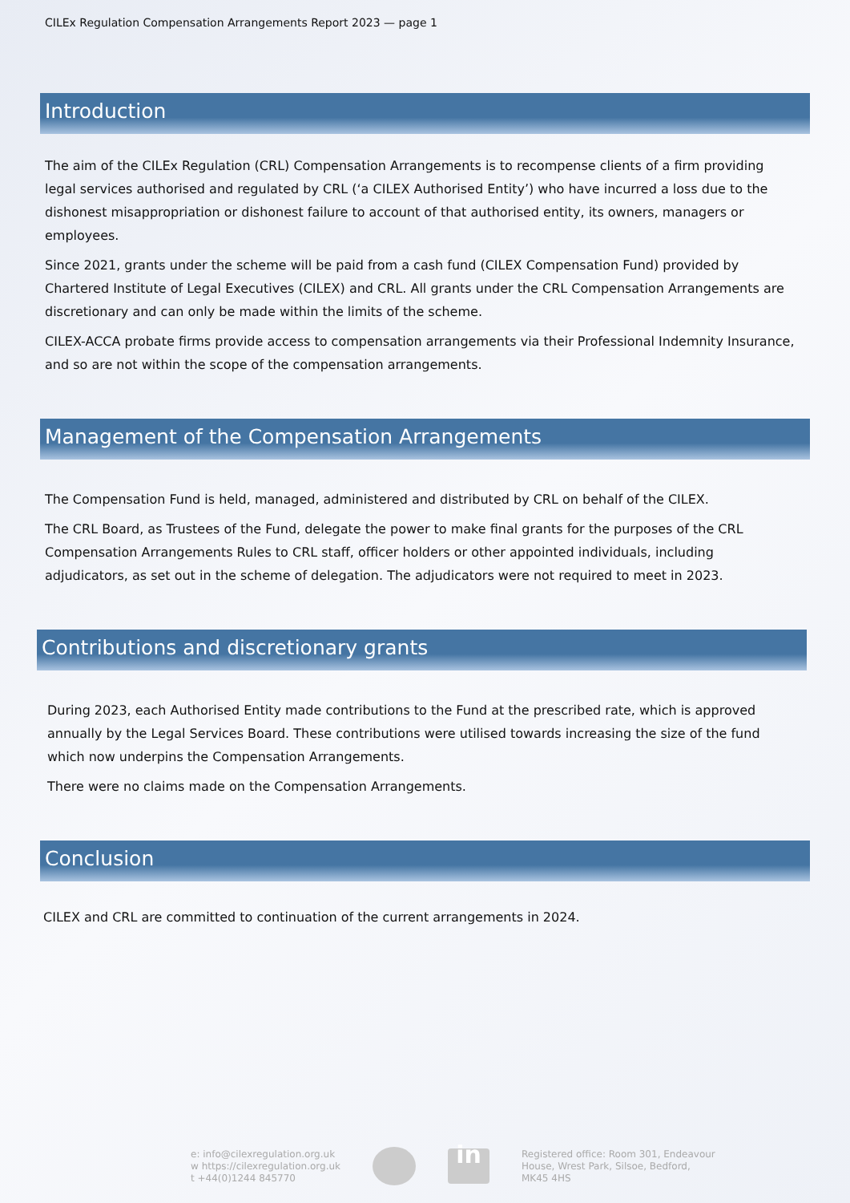CILEx Regulation Compensation Arrangements Report 2023 — page 1
Introduction
The aim of the CILEx Regulation (CRL) Compensation Arrangements is to recompense clients of a firm providing legal services authorised and regulated by CRL (‘a CILEX Authorised Entity’) who have incurred a loss due to the dishonest misappropriation or dishonest failure to account of that authorised entity, its owners, managers or employees.
Since 2021, grants under the scheme will be paid from a cash fund (CILEX Compensation Fund) provided by Chartered Institute of Legal Executives (CILEX) and CRL. All grants under the CRL Compensation Arrangements are discretionary and can only be made within the limits of the scheme.
CILEX-ACCA probate firms provide access to compensation arrangements via their Professional Indemnity Insurance, and so are not within the scope of the compensation arrangements.
Management of the Compensation Arrangements
The Compensation Fund is held, managed, administered and distributed by CRL on behalf of the CILEX.
The CRL Board, as Trustees of the Fund, delegate the power to make final grants for the purposes of the CRL Compensation Arrangements Rules to CRL staff, officer holders or other appointed individuals, including adjudicators, as set out in the scheme of delegation. The adjudicators were not required to meet in 2023.
Contributions and discretionary grants
During 2023, each Authorised Entity made contributions to the Fund at the prescribed rate, which is approved annually by the Legal Services Board. These contributions were utilised towards increasing the size of the fund which now underpins the Compensation Arrangements.
There were no claims made on the Compensation Arrangements.
Conclusion
CILEX and CRL are committed to continuation of the current arrangements in 2024.
e: info@cilexregulation.org.uk
w https://cilexregulation.org.uk
t +44(0)1244 845770
in
Registered office: Room 301, Endeavour
House, Wrest Park, Silsoe, Bedford,
MK45 4HS